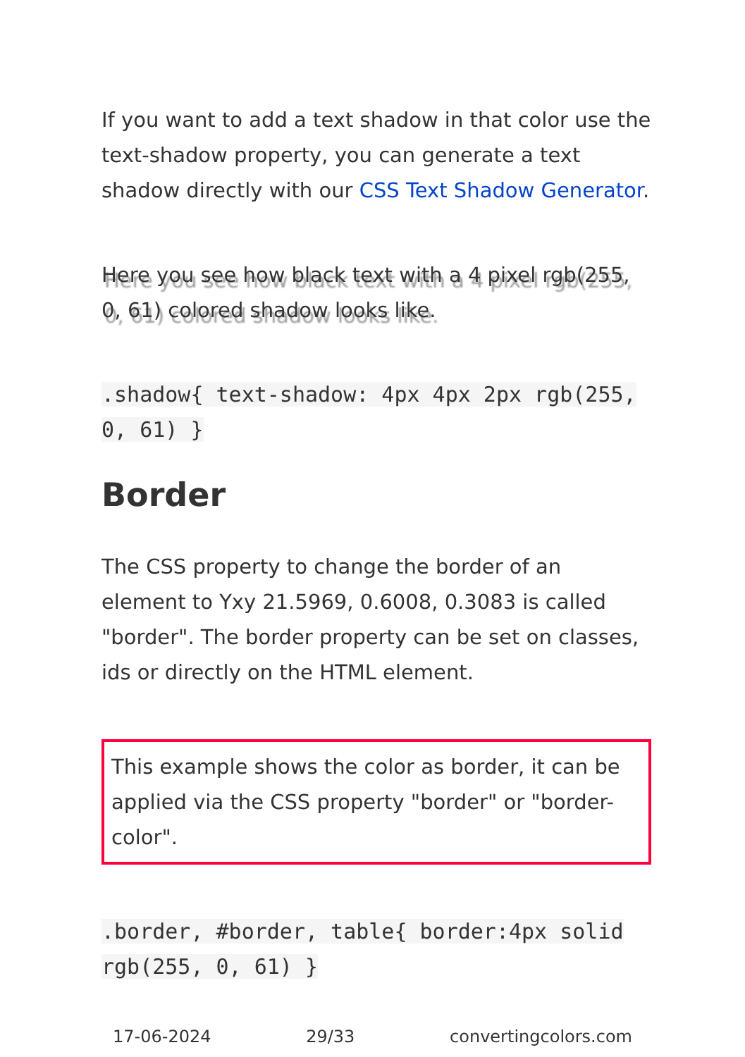If you want to add a text shadow in that color use the text-shadow property, you can generate a text shadow directly with our CSS Text Shadow Generator.
Here you see how black text with a 4 pixel rgb(255, 0, 61) colored shadow looks like.
.shadow{ text-shadow: 4px 4px 2px rgb(255, 0, 61) }
Border
The CSS property to change the border of an element to Yxy 21.5969, 0.6008, 0.3083 is called "border". The border property can be set on classes, ids or directly on the HTML element.
This example shows the color as border, it can be applied via the CSS property "border" or "border-color".
.border, #border, table{ border:4px solid rgb(255, 0, 61) }
17-06-2024 29/33 convertingcolors.com